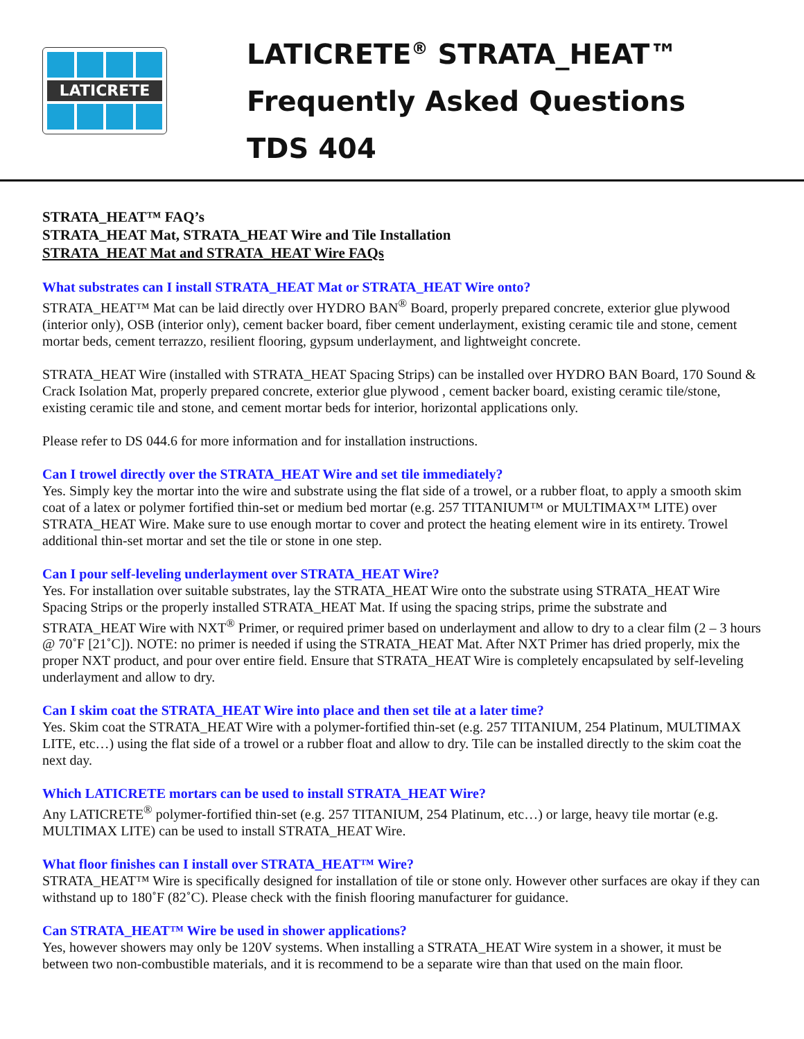LATICRETE
LATICRETE<sup>®</sup> STRATA_HEAT™
Frequently Asked Questions
TDS 404
STRATA_HEAT™ FAQ’s
STRATA_HEAT Mat, STRATA_HEAT Wire and Tile Installation
STRATA_HEAT Mat and STRATA_HEAT Wire FAQs
What substrates can I install STRATA_HEAT Mat or STRATA_HEAT Wire onto?
STRATA_HEAT™ Mat can be laid directly over HYDRO BAN<sup>®</sup> Board, properly prepared concrete, exterior glue plywood (interior only), OSB (interior only), cement backer board, fiber cement underlayment, existing ceramic tile and stone, cement mortar beds, cement terrazzo, resilient flooring, gypsum underlayment, and lightweight concrete.
STRATA_HEAT Wire (installed with STRATA_HEAT Spacing Strips) can be installed over HYDRO BAN Board, 170 Sound & Crack Isolation Mat, properly prepared concrete, exterior glue plywood , cement backer board, existing ceramic tile/stone, existing ceramic tile and stone, and cement mortar beds for interior, horizontal applications only.
Please refer to DS 044.6 for more information and for installation instructions.
Can I trowel directly over the STRATA_HEAT Wire and set tile immediately?
Yes. Simply key the mortar into the wire and substrate using the flat side of a trowel, or a rubber float, to apply a smooth skim coat of a latex or polymer fortified thin-set or medium bed mortar (e.g. 257 TITANIUM™ or MULTIMAX™ LITE) over STRATA_HEAT Wire. Make sure to use enough mortar to cover and protect the heating element wire in its entirety. Trowel additional thin-set mortar and set the tile or stone in one step.
Can I pour self-leveling underlayment over STRATA_HEAT Wire?
Yes. For installation over suitable substrates, lay the STRATA_HEAT Wire onto the substrate using STRATA_HEAT Wire Spacing Strips or the properly installed STRATA_HEAT Mat. If using the spacing strips, prime the substrate and STRATA_HEAT Wire with NXT<sup>®</sup> Primer, or required primer based on underlayment and allow to dry to a clear film (2 – 3 hours @ 70˚F [21˚C]). NOTE: no primer is needed if using the STRATA_HEAT Mat. After NXT Primer has dried properly, mix the proper NXT product, and pour over entire field. Ensure that STRATA_HEAT Wire is completely encapsulated by self-leveling underlayment and allow to dry.
Can I skim coat the STRATA_HEAT Wire into place and then set tile at a later time?
Yes. Skim coat the STRATA_HEAT Wire with a polymer-fortified thin-set (e.g. 257 TITANIUM, 254 Platinum, MULTIMAX LITE, etc…) using the flat side of a trowel or a rubber float and allow to dry. Tile can be installed directly to the skim coat the next day.
Which LATICRETE mortars can be used to install STRATA_HEAT Wire?
Any LATICRETE<sup>®</sup> polymer-fortified thin-set (e.g. 257 TITANIUM, 254 Platinum, etc…) or large, heavy tile mortar (e.g. MULTIMAX LITE) can be used to install STRATA_HEAT Wire.
What floor finishes can I install over STRATA_HEAT™ Wire?
STRATA_HEAT™ Wire is specifically designed for installation of tile or stone only. However other surfaces are okay if they can withstand up to 180˚F (82˚C). Please check with the finish flooring manufacturer for guidance.
Can STRATA_HEAT™ Wire be used in shower applications?
Yes, however showers may only be 120V systems. When installing a STRATA_HEAT Wire system in a shower, it must be between two non-combustible materials, and it is recommend to be a separate wire than that used on the main floor.